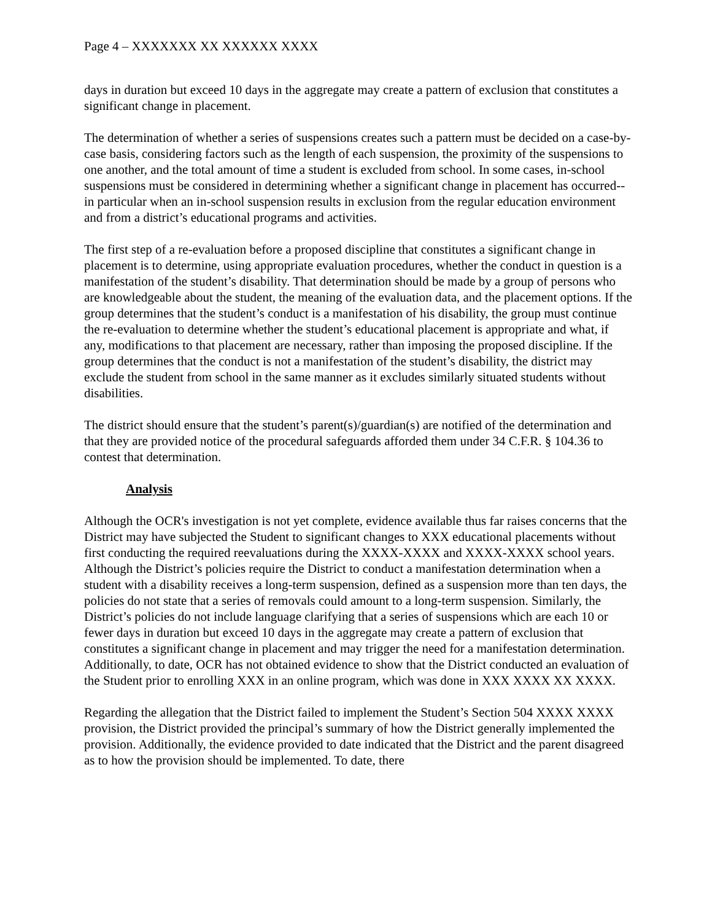Page 4 – XXXXXXX XX XXXXXX XXXX
days in duration but exceed 10 days in the aggregate may create a pattern of exclusion that constitutes a significant change in placement.
The determination of whether a series of suspensions creates such a pattern must be decided on a case-by-case basis, considering factors such as the length of each suspension, the proximity of the suspensions to one another, and the total amount of time a student is excluded from school. In some cases, in-school suspensions must be considered in determining whether a significant change in placement has occurred--in particular when an in-school suspension results in exclusion from the regular education environment and from a district’s educational programs and activities.
The first step of a re-evaluation before a proposed discipline that constitutes a significant change in placement is to determine, using appropriate evaluation procedures, whether the conduct in question is a manifestation of the student’s disability. That determination should be made by a group of persons who are knowledgeable about the student, the meaning of the evaluation data, and the placement options. If the group determines that the student’s conduct is a manifestation of his disability, the group must continue the re-evaluation to determine whether the student’s educational placement is appropriate and what, if any, modifications to that placement are necessary, rather than imposing the proposed discipline. If the group determines that the conduct is not a manifestation of the student’s disability, the district may exclude the student from school in the same manner as it excludes similarly situated students without disabilities.
The district should ensure that the student’s parent(s)/guardian(s) are notified of the determination and that they are provided notice of the procedural safeguards afforded them under 34 C.F.R. § 104.36 to contest that determination.
Analysis
Although the OCR's investigation is not yet complete, evidence available thus far raises concerns that the District may have subjected the Student to significant changes to XXX educational placements without first conducting the required reevaluations during the XXXX-XXXX and XXXX-XXXX school years. Although the District’s policies require the District to conduct a manifestation determination when a student with a disability receives a long-term suspension, defined as a suspension more than ten days, the policies do not state that a series of removals could amount to a long-term suspension. Similarly, the District’s policies do not include language clarifying that a series of suspensions which are each 10 or fewer days in duration but exceed 10 days in the aggregate may create a pattern of exclusion that constitutes a significant change in placement and may trigger the need for a manifestation determination. Additionally, to date, OCR has not obtained evidence to show that the District conducted an evaluation of the Student prior to enrolling XXX in an online program, which was done in XXX XXXX XX XXXX.
Regarding the allegation that the District failed to implement the Student’s Section 504 XXXX XXXX provision, the District provided the principal’s summary of how the District generally implemented the provision. Additionally, the evidence provided to date indicated that the District and the parent disagreed as to how the provision should be implemented. To date, there